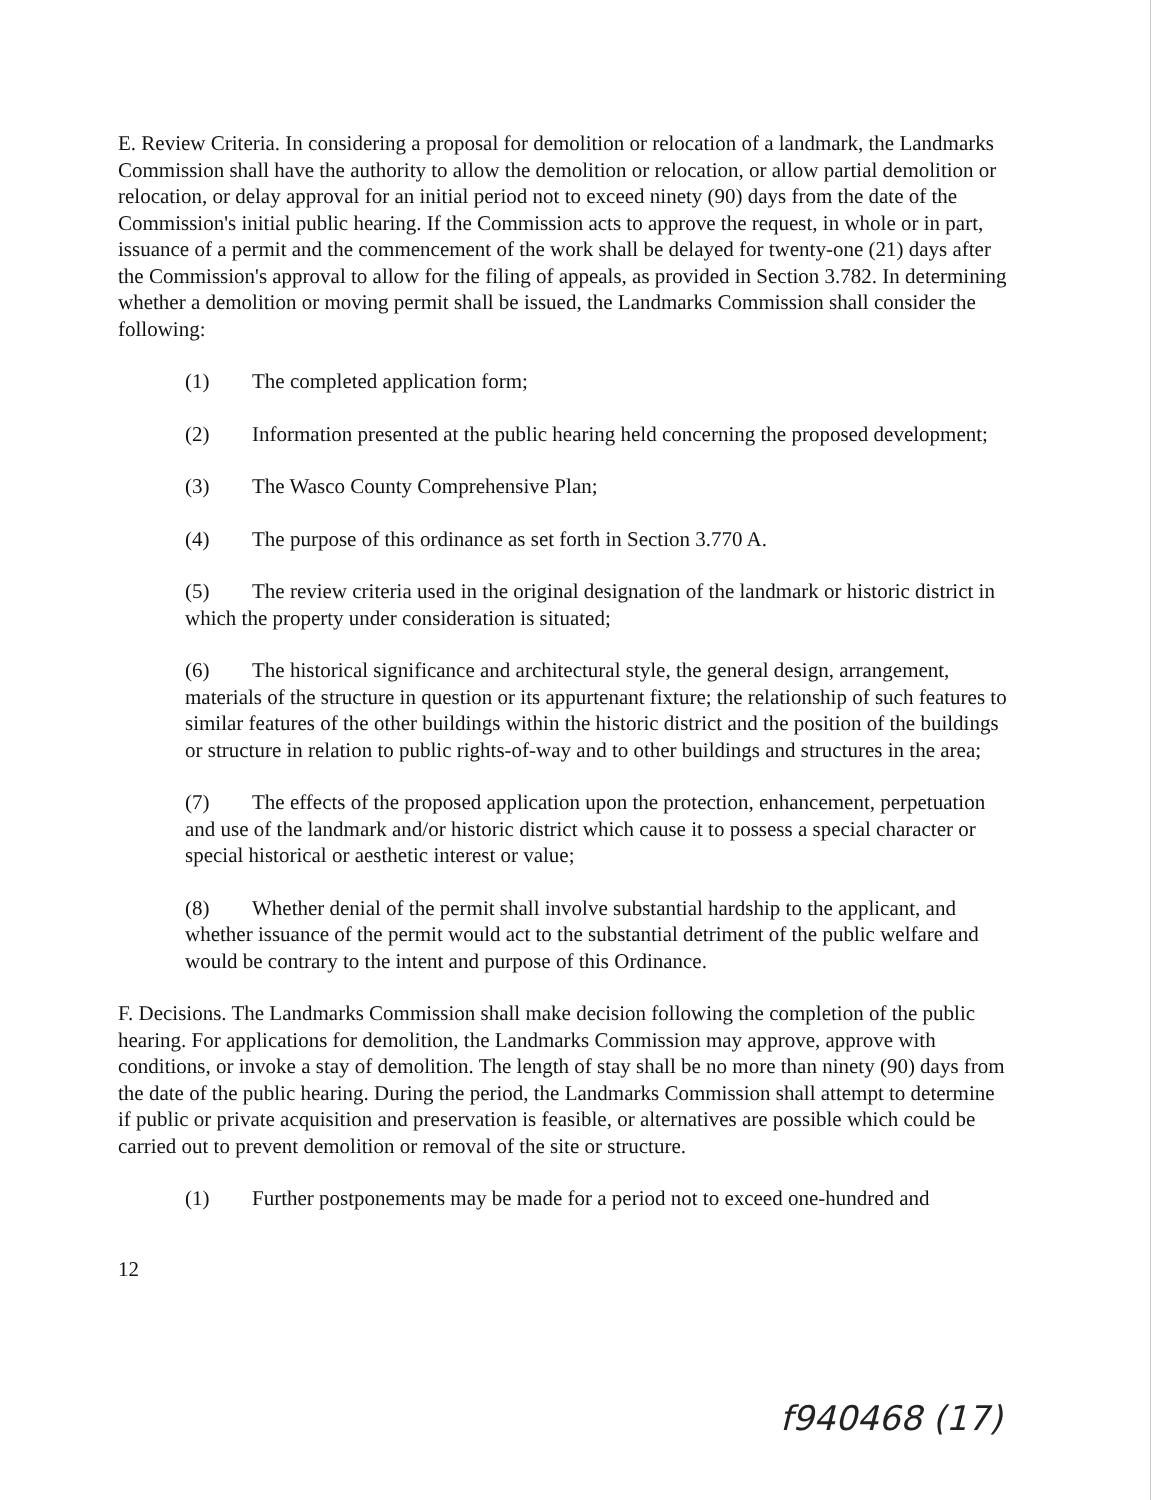E. Review Criteria. In considering a proposal for demolition or relocation of a landmark, the Landmarks Commission shall have the authority to allow the demolition or relocation, or allow partial demolition or relocation, or delay approval for an initial period not to exceed ninety (90) days from the date of the Commission's initial public hearing. If the Commission acts to approve the request, in whole or in part, issuance of a permit and the commencement of the work shall be delayed for twenty-one (21) days after the Commission's approval to allow for the filing of appeals, as provided in Section 3.782. In determining whether a demolition or moving permit shall be issued, the Landmarks Commission shall consider the following:
(1) The completed application form;
(2) Information presented at the public hearing held concerning the proposed development;
(3) The Wasco County Comprehensive Plan;
(4) The purpose of this ordinance as set forth in Section 3.770 A.
(5) The review criteria used in the original designation of the landmark or historic district in which the property under consideration is situated;
(6) The historical significance and architectural style, the general design, arrangement, materials of the structure in question or its appurtenant fixture; the relationship of such features to similar features of the other buildings within the historic district and the position of the buildings or structure in relation to public rights-of-way and to other buildings and structures in the area;
(7) The effects of the proposed application upon the protection, enhancement, perpetuation and use of the landmark and/or historic district which cause it to possess a special character or special historical or aesthetic interest or value;
(8) Whether denial of the permit shall involve substantial hardship to the applicant, and whether issuance of the permit would act to the substantial detriment of the public welfare and would be contrary to the intent and purpose of this Ordinance.
F. Decisions. The Landmarks Commission shall make decision following the completion of the public hearing. For applications for demolition, the Landmarks Commission may approve, approve with conditions, or invoke a stay of demolition. The length of stay shall be no more than ninety (90) days from the date of the public hearing. During the period, the Landmarks Commission shall attempt to determine if public or private acquisition and preservation is feasible, or alternatives are possible which could be carried out to prevent demolition or removal of the site or structure.
(1) Further postponements may be made for a period not to exceed one-hundred and
12
f940468 (17)